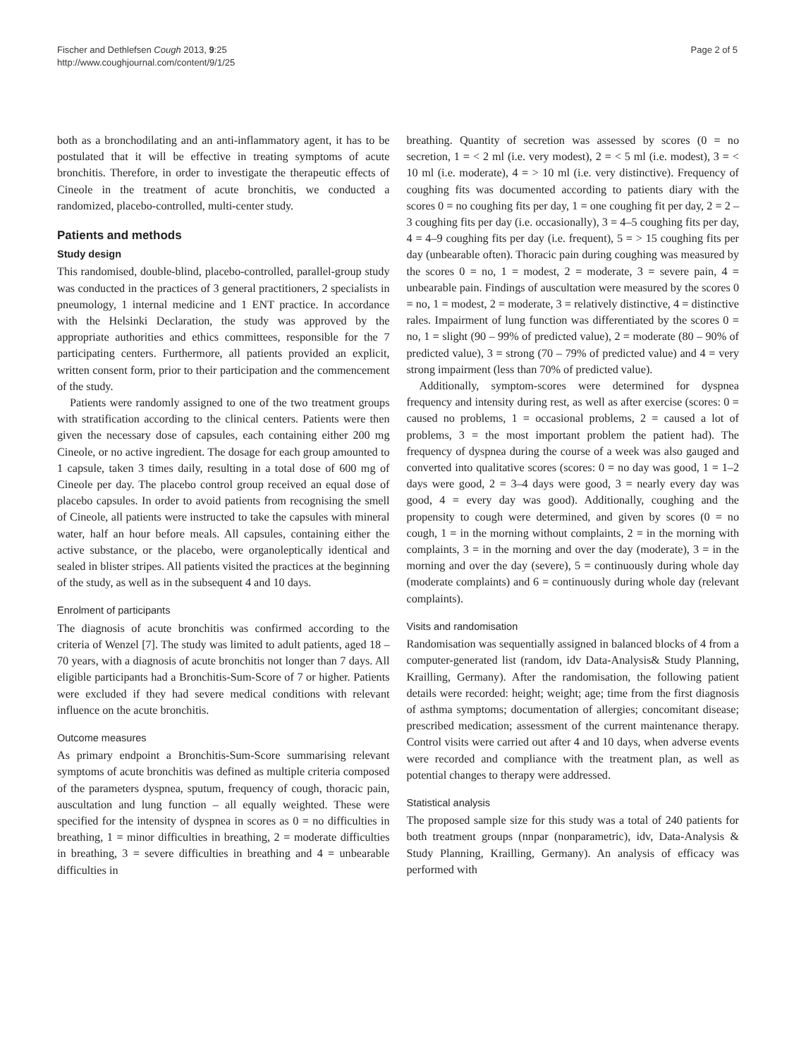Fischer and Dethlefsen Cough 2013, 9:25
http://www.coughjournal.com/content/9/1/25
Page 2 of 5
both as a bronchodilating and an anti-inflammatory agent, it has to be postulated that it will be effective in treating symptoms of acute bronchitis. Therefore, in order to investigate the therapeutic effects of Cineole in the treatment of acute bronchitis, we conducted a randomized, placebo-controlled, multi-center study.
Patients and methods
Study design
This randomised, double-blind, placebo-controlled, parallel-group study was conducted in the practices of 3 general practitioners, 2 specialists in pneumology, 1 internal medicine and 1 ENT practice. In accordance with the Helsinki Declaration, the study was approved by the appropriate authorities and ethics committees, responsible for the 7 participating centers. Furthermore, all patients provided an explicit, written consent form, prior to their participation and the commencement of the study.
Patients were randomly assigned to one of the two treatment groups with stratification according to the clinical centers. Patients were then given the necessary dose of capsules, each containing either 200 mg Cineole, or no active ingredient. The dosage for each group amounted to 1 capsule, taken 3 times daily, resulting in a total dose of 600 mg of Cineole per day. The placebo control group received an equal dose of placebo capsules. In order to avoid patients from recognising the smell of Cineole, all patients were instructed to take the capsules with mineral water, half an hour before meals. All capsules, containing either the active substance, or the placebo, were organoleptically identical and sealed in blister stripes. All patients visited the practices at the beginning of the study, as well as in the subsequent 4 and 10 days.
Enrolment of participants
The diagnosis of acute bronchitis was confirmed according to the criteria of Wenzel [7]. The study was limited to adult patients, aged 18 – 70 years, with a diagnosis of acute bronchitis not longer than 7 days. All eligible participants had a Bronchitis-Sum-Score of 7 or higher. Patients were excluded if they had severe medical conditions with relevant influence on the acute bronchitis.
Outcome measures
As primary endpoint a Bronchitis-Sum-Score summarising relevant symptoms of acute bronchitis was defined as multiple criteria composed of the parameters dyspnea, sputum, frequency of cough, thoracic pain, auscultation and lung function – all equally weighted. These were specified for the intensity of dyspnea in scores as 0 = no difficulties in breathing, 1 = minor difficulties in breathing, 2 = moderate difficulties in breathing, 3 = severe difficulties in breathing and 4 = unbearable difficulties in
breathing. Quantity of secretion was assessed by scores (0 = no secretion, 1 = < 2 ml (i.e. very modest), 2 = < 5 ml (i.e. modest), 3 = < 10 ml (i.e. moderate), 4 = > 10 ml (i.e. very distinctive). Frequency of coughing fits was documented according to patients diary with the scores 0 = no coughing fits per day, 1 = one coughing fit per day, 2 = 2 – 3 coughing fits per day (i.e. occasionally), 3 = 4–5 coughing fits per day, 4 = 4–9 coughing fits per day (i.e. frequent), 5 = > 15 coughing fits per day (unbearable often). Thoracic pain during coughing was measured by the scores 0 = no, 1 = modest, 2 = moderate, 3 = severe pain, 4 = unbearable pain. Findings of auscultation were measured by the scores 0 = no, 1 = modest, 2 = moderate, 3 = relatively distinctive, 4 = distinctive rales. Impairment of lung function was differentiated by the scores 0 = no, 1 = slight (90 – 99% of predicted value), 2 = moderate (80 – 90% of predicted value), 3 = strong (70 – 79% of predicted value) and 4 = very strong impairment (less than 70% of predicted value).
Additionally, symptom-scores were determined for dyspnea frequency and intensity during rest, as well as after exercise (scores: 0 = caused no problems, 1 = occasional problems, 2 = caused a lot of problems, 3 = the most important problem the patient had). The frequency of dyspnea during the course of a week was also gauged and converted into qualitative scores (scores: 0 = no day was good, 1 = 1–2 days were good, 2 = 3–4 days were good, 3 = nearly every day was good, 4 = every day was good). Additionally, coughing and the propensity to cough were determined, and given by scores (0 = no cough, 1 = in the morning without complaints, 2 = in the morning with complaints, 3 = in the morning and over the day (moderate), 3 = in the morning and over the day (severe), 5 = continuously during whole day (moderate complaints) and 6 = continuously during whole day (relevant complaints).
Visits and randomisation
Randomisation was sequentially assigned in balanced blocks of 4 from a computer-generated list (random, idv Data-Analysis& Study Planning, Krailling, Germany). After the randomisation, the following patient details were recorded: height; weight; age; time from the first diagnosis of asthma symptoms; documentation of allergies; concomitant disease; prescribed medication; assessment of the current maintenance therapy. Control visits were carried out after 4 and 10 days, when adverse events were recorded and compliance with the treatment plan, as well as potential changes to therapy were addressed.
Statistical analysis
The proposed sample size for this study was a total of 240 patients for both treatment groups (nnpar (nonparametric), idv, Data-Analysis & Study Planning, Krailling, Germany). An analysis of efficacy was performed with